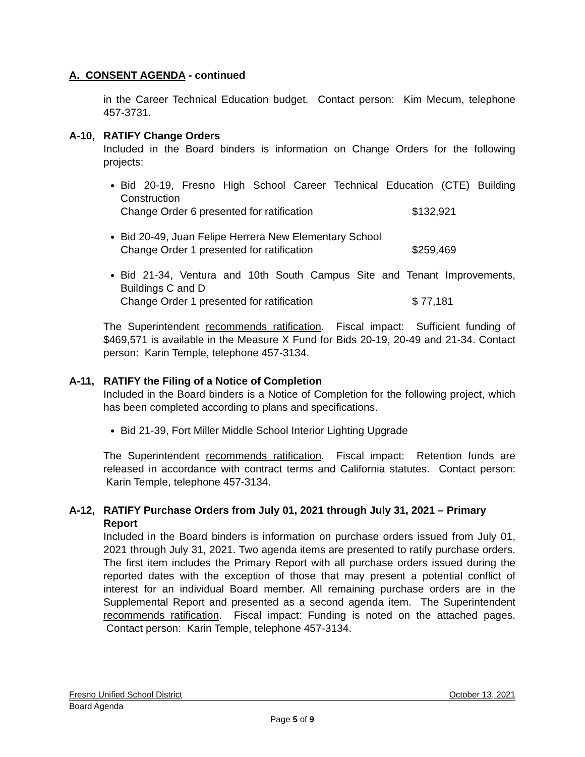A. CONSENT AGENDA - continued
in the Career Technical Education budget. Contact person: Kim Mecum, telephone 457-3731.
A-10, RATIFY Change Orders
Included in the Board binders is information on Change Orders for the following projects:
Bid 20-19, Fresno High School Career Technical Education (CTE) Building Construction
Change Order 6 presented for ratification $132,921
Bid 20-49, Juan Felipe Herrera New Elementary School
Change Order 1 presented for ratification $259,469
Bid 21-34, Ventura and 10th South Campus Site and Tenant Improvements, Buildings C and D
Change Order 1 presented for ratification $ 77,181
The Superintendent recommends ratification. Fiscal impact: Sufficient funding of $469,571 is available in the Measure X Fund for Bids 20-19, 20-49 and 21-34. Contact person: Karin Temple, telephone 457-3134.
A-11, RATIFY the Filing of a Notice of Completion
Included in the Board binders is a Notice of Completion for the following project, which has been completed according to plans and specifications.
Bid 21-39, Fort Miller Middle School Interior Lighting Upgrade
The Superintendent recommends ratification. Fiscal impact: Retention funds are released in accordance with contract terms and California statutes. Contact person: Karin Temple, telephone 457-3134.
A-12, RATIFY Purchase Orders from July 01, 2021 through July 31, 2021 – Primary Report
Included in the Board binders is information on purchase orders issued from July 01, 2021 through July 31, 2021. Two agenda items are presented to ratify purchase orders. The first item includes the Primary Report with all purchase orders issued during the reported dates with the exception of those that may present a potential conflict of interest for an individual Board member. All remaining purchase orders are in the Supplemental Report and presented as a second agenda item. The Superintendent recommends ratification. Fiscal impact: Funding is noted on the attached pages. Contact person: Karin Temple, telephone 457-3134.
Fresno Unified School District October 13, 2021
Board Agenda
Page 5 of 9